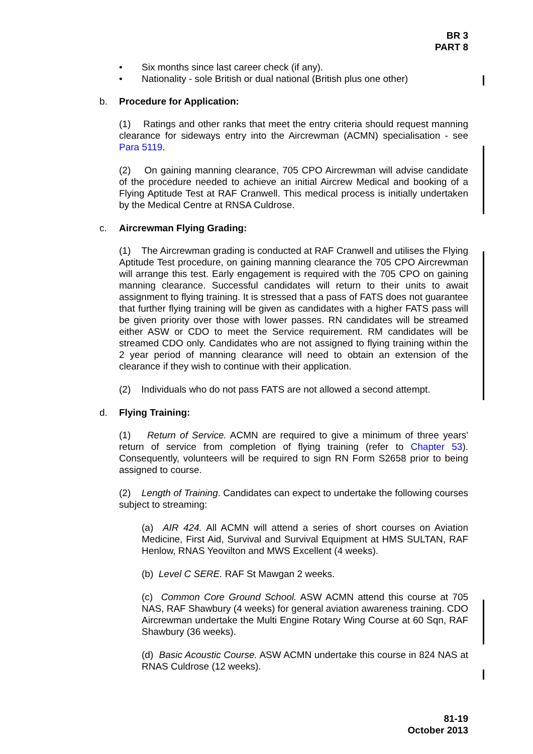BR 3
PART 8
• Six months since last career check (if any).
• Nationality - sole British or dual national (British plus one other)
b. Procedure for Application:
(1) Ratings and other ranks that meet the entry criteria should request manning clearance for sideways entry into the Aircrewman (ACMN) specialisation - see Para 5119.
(2) On gaining manning clearance, 705 CPO Aircrewman will advise candidate of the procedure needed to achieve an initial Aircrew Medical and booking of a Flying Aptitude Test at RAF Cranwell. This medical process is initially undertaken by the Medical Centre at RNSA Culdrose.
c. Aircrewman Flying Grading:
(1) The Aircrewman grading is conducted at RAF Cranwell and utilises the Flying Aptitude Test procedure, on gaining manning clearance the 705 CPO Aircrewman will arrange this test. Early engagement is required with the 705 CPO on gaining manning clearance. Successful candidates will return to their units to await assignment to flying training. It is stressed that a pass of FATS does not guarantee that further flying training will be given as candidates with a higher FATS pass will be given priority over those with lower passes. RN candidates will be streamed either ASW or CDO to meet the Service requirement. RM candidates will be streamed CDO only. Candidates who are not assigned to flying training within the 2 year period of manning clearance will need to obtain an extension of the clearance if they wish to continue with their application.
(2) Individuals who do not pass FATS are not allowed a second attempt.
d. Flying Training:
(1) Return of Service. ACMN are required to give a minimum of three years' return of service from completion of flying training (refer to Chapter 53). Consequently, volunteers will be required to sign RN Form S2658 prior to being assigned to course.
(2) Length of Training. Candidates can expect to undertake the following courses subject to streaming:
(a) AIR 424. All ACMN will attend a series of short courses on Aviation Medicine, First Aid, Survival and Survival Equipment at HMS SULTAN, RAF Henlow, RNAS Yeovilton and MWS Excellent (4 weeks).
(b) Level C SERE. RAF St Mawgan 2 weeks.
(c) Common Core Ground School. ASW ACMN attend this course at 705 NAS, RAF Shawbury (4 weeks) for general aviation awareness training. CDO Aircrewman undertake the Multi Engine Rotary Wing Course at 60 Sqn, RAF Shawbury (36 weeks).
(d) Basic Acoustic Course. ASW ACMN undertake this course in 824 NAS at RNAS Culdrose (12 weeks).
81-19
October 2013